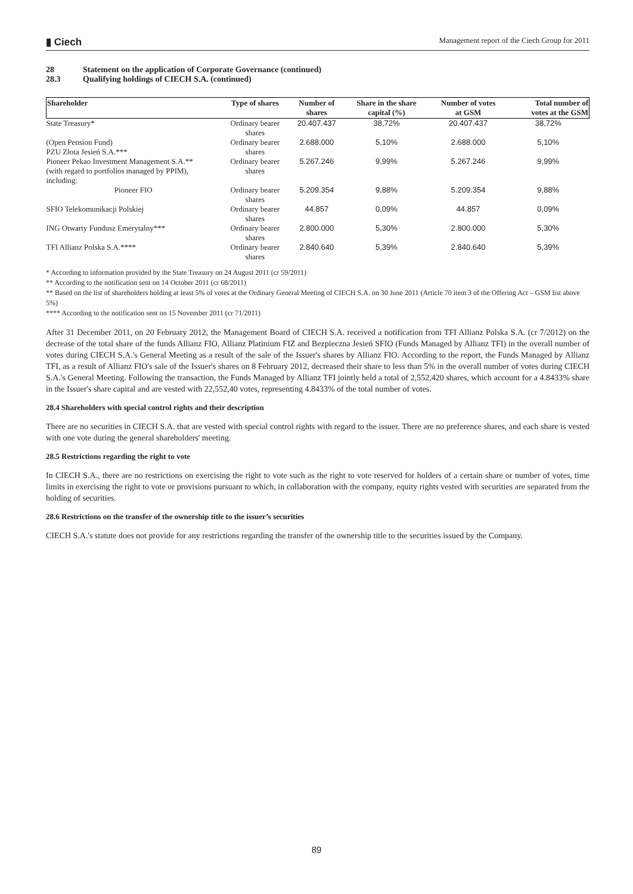▮ Ciech
Management report of the Ciech Group for 2011
28 Statement on the application of Corporate Governance (continued)
28.3 Qualifying holdings of CIECH S.A. (continued)
| Shareholder | Type of shares | Number of shares | Share in the share capital (%) | Number of votes at GSM | Total number of votes at the GSM |
| --- | --- | --- | --- | --- | --- |
| State Treasury* | Ordinary bearer shares | 20.407.437 | 38,72% | 20.407.437 | 38,72% |
| (Open Pension Fund) PZU Złota Jesień S.A.*** | Ordinary bearer shares | 2.688.000 | 5,10% | 2.688.000 | 5,10% |
| Pioneer Pekao Investment Management S.A.** (with regard to portfolios managed by PPIM), including: | Ordinary bearer shares | 5.267.246 | 9,99% | 5.267.246 | 9,99% |
| Pioneer FIO | Ordinary bearer shares | 5.209.354 | 9,88% | 5.209.354 | 9,88% |
| SFIO Telekomunikacji Polskiej | Ordinary bearer shares | 44.857 | 0,09% | 44.857 | 0,09% |
| ING Otwarty Fundusz Emerytalny*** | Ordinary bearer shares | 2.800.000 | 5,30% | 2.800.000 | 5,30% |
| TFI Allianz Polska S.A.**** | Ordinary bearer shares | 2.840.640 | 5,39% | 2.840.640 | 5,39% |
* According to information provided by the State Treasury on 24 August 2011 (cr 59/2011)
** According to the notification sent on 14 October 2011 (cr 68/2011)
** Based on the list of shareholders holding at least 5% of votes at the Ordinary General Meeting of CIECH S.A. on 30 June 2011 (Article 70 item 3 of the Offering Act – GSM list above 5%)
**** According to the notification sent on 15 November 2011 (cr 71/2011)
After 31 December 2011, on 20 February 2012, the Management Board of CIECH S.A. received a notification from TFI Allianz Polska S.A. (cr 7/2012) on the decrease of the total share of the funds Allianz FIO, Allianz Platinium FIZ and Bezpieczna Jesień SFIO (Funds Managed by Allianz TFI) in the overall number of votes during CIECH S.A.'s General Meeting as a result of the sale of the Issuer's shares by Allianz FIO. According to the report, the Funds Managed by Allianz TFI, as a result of Allianz FIO's sale of the Issuer's shares on 8 February 2012, decreased their share to less than 5% in the overall number of votes during CIECH S.A.'s General Meeting. Following the transaction, the Funds Managed by Allianz TFI jointly held a total of 2,552,420 shares, which account for a 4.8433% share in the Issuer's share capital and are vested with 22,552,40 votes, representing 4.8433% of the total number of votes.
28.4 Shareholders with special control rights and their description
There are no securities in CIECH S.A. that are vested with special control rights with regard to the issuer. There are no preference shares, and each share is vested with one vote during the general shareholders' meeting.
28.5 Restrictions regarding the right to vote
In CIECH S.A., there are no restrictions on exercising the right to vote such as the right to vote reserved for holders of a certain share or number of votes, time limits in exercising the right to vote or provisions pursuant to which, in collaboration with the company, equity rights vested with securities are separated from the holding of securities.
28.6 Restrictions on the transfer of the ownership title to the issuer’s securities
CIECH S.A.'s statute does not provide for any restrictions regarding the transfer of the ownership title to the securities issued by the Company.
89